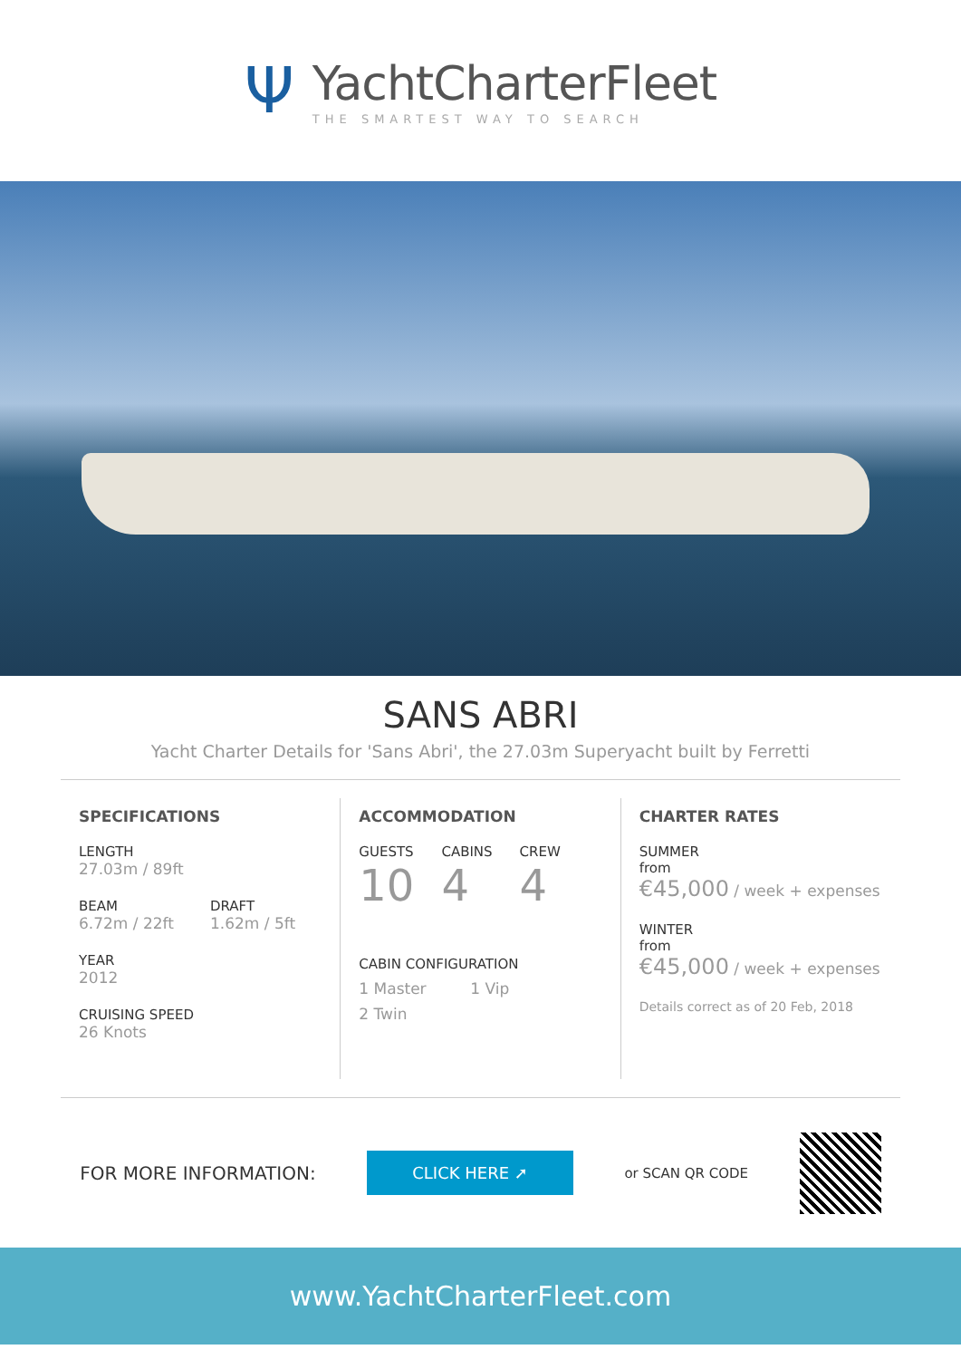Ψ
YachtCharterFleet
THE SMARTEST WAY TO SEARCH
SANS ABRI
Yacht Charter Details for 'Sans Abri', the 27.03m Superyacht built by Ferretti
SPECIFICATIONS
LENGTH
27.03m / 89ft
BEAM
6.72m / 22ft
DRAFT
1.62m / 5ft
YEAR
2012
CRUISING SPEED
26 Knots
ACCOMMODATION
GUESTS
10
CABINS
4
CREW
4
CABIN CONFIGURATION
1 Master 1 Vip
2 Twin
CHARTER RATES
SUMMER
from
€45,000 / week + expenses
WINTER
from
€45,000 / week + expenses
Details correct as of 20 Feb, 2018
FOR MORE INFORMATION:
CLICK HERE ➚
or SCAN QR CODE
www.YachtCharterFleet.com